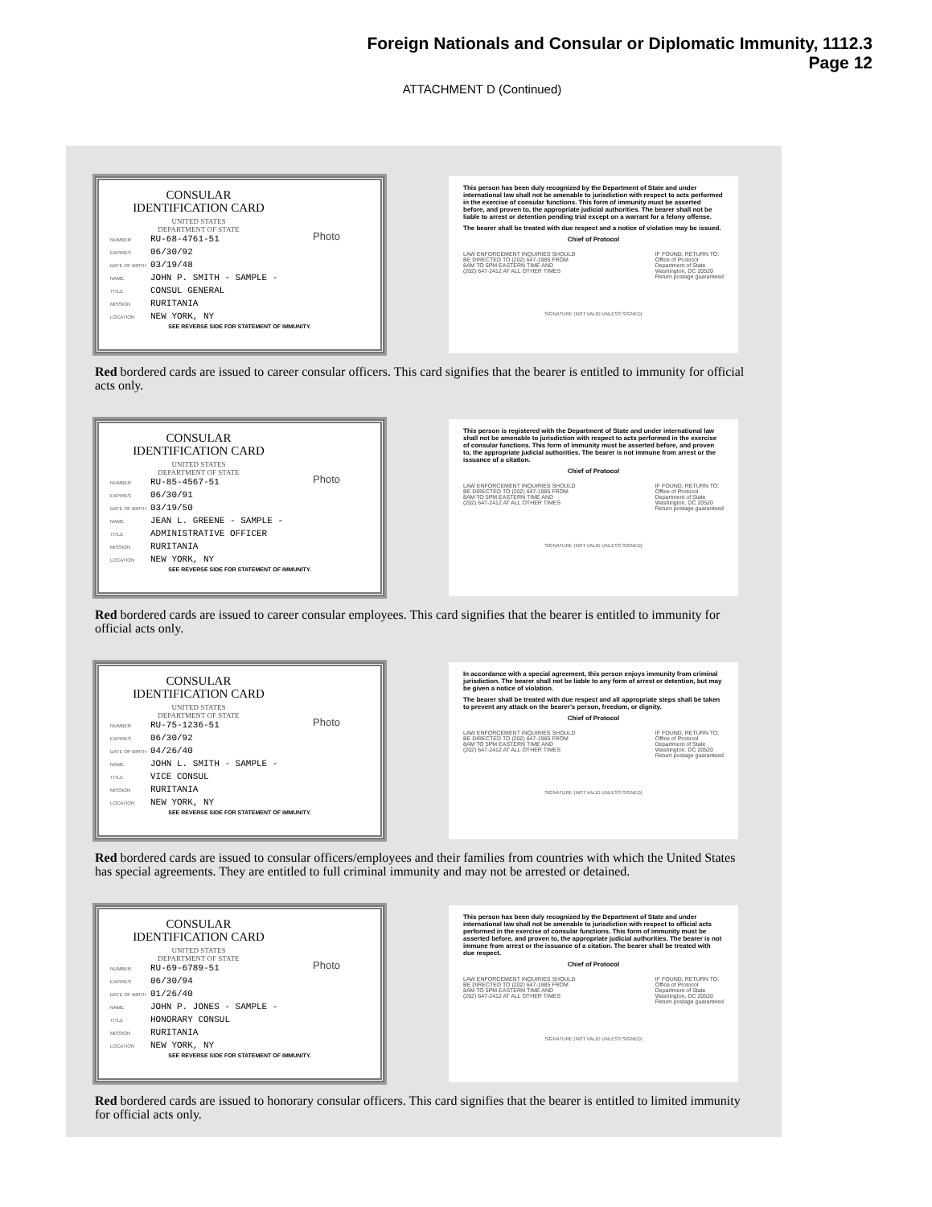Foreign Nationals and Consular or Diplomatic Immunity, 1112.3
Page 12
ATTACHMENT D (Continued)
CONSULAR
IDENTIFICATION CARD
UNITED STATES
DEPARTMENT OF STATE
Photo
NUMBER RU-68-4761-51
EXPIRES 06/30/92
DATE OF BIRTH 03/19/48
NAME JOHN P. SMITH - SAMPLE -
TITLE CONSUL GENERAL
MISSION RURITANIA
LOCATION NEW YORK, NY
SEE REVERSE SIDE FOR STATEMENT OF IMMUNITY.
This person has been duly recognized by the Department of State and under international law shall not be amenable to jurisdiction with respect to acts performed in the exercise of consular functions. This form of immunity must be asserted before, and proven to, the appropriate judicial authorities. The bearer shall not be liable to arrest or detention pending trial except on a warrant for a felony offense.
The bearer shall be treated with due respect and a notice of violation may be issued.
Chief of Protocol
LAW ENFORCEMENT INQUIRIES SHOULD
BE DIRECTED TO (202) 647-1985 FROM
8AM TO 5PM EASTERN TIME AND
(202) 647-2412 AT ALL OTHER TIMES
IF FOUND, RETURN TO:
Office of Protocol
Department of State
Washington, DC 20520
Return postage guaranteed
SIGNATURE (NOT VALID UNLESS SIGNED)
Red bordered cards are issued to career consular officers. This card signifies that the bearer is entitled to immunity for official acts only.
CONSULAR
IDENTIFICATION CARD
UNITED STATES
DEPARTMENT OF STATE
Photo
NUMBER RU-85-4567-51
EXPIRES 06/30/91
DATE OF BIRTH 03/19/50
NAME JEAN L. GREENE - SAMPLE -
TITLE ADMINISTRATIVE OFFICER
MISSION RURITANIA
LOCATION NEW YORK, NY
SEE REVERSE SIDE FOR STATEMENT OF IMMUNITY.
This person is registered with the Department of State and under international law shall not be amenable to jurisdiction with respect to acts performed in the exercise of consular functions. This form of immunity must be asserted before, and proven to, the appropriate judicial authorities. The bearer is not immune from arrest or the issuance of a citation.
Chief of Protocol
LAW ENFORCEMENT INQUIRIES SHOULD
BE DIRECTED TO (202) 647-1985 FROM
8AM TO 5PM EASTERN TIME AND
(202) 647-2412 AT ALL OTHER TIMES
IF FOUND, RETURN TO:
Office of Protocol
Department of State
Washington, DC 20520
Return postage guaranteed
SIGNATURE (NOT VALID UNLESS SIGNED)
Red bordered cards are issued to career consular employees. This card signifies that the bearer is entitled to immunity for official acts only.
CONSULAR
IDENTIFICATION CARD
UNITED STATES
DEPARTMENT OF STATE
Photo
NUMBER RU-75-1236-51
EXPIRES 06/30/92
DATE OF BIRTH 04/26/40
NAME JOHN L. SMITH - SAMPLE -
TITLE VICE CONSUL
MISSION RURITANIA
LOCATION NEW YORK, NY
SEE REVERSE SIDE FOR STATEMENT OF IMMUNITY.
In accordance with a special agreement, this person enjoys immunity from criminal jurisdiction. The bearer shall not be liable to any form of arrest or detention, but may be given a notice of violation.
The bearer shall be treated with due respect and all appropriate steps shall be taken to prevent any attack on the bearer's person, freedom, or dignity.
Chief of Protocol
LAW ENFORCEMENT INQUIRIES SHOULD
BE DIRECTED TO (202) 647-1985 FROM
8AM TO 5PM EASTERN TIME AND
(202) 647-2412 AT ALL OTHER TIMES
IF FOUND, RETURN TO:
Office of Protocol
Department of State
Washington, DC 20520
Return postage guaranteed
SIGNATURE (NOT VALID UNLESS SIGNED)
Red bordered cards are issued to consular officers/employees and their families from countries with which the United States has special agreements. They are entitled to full criminal immunity and may not be arrested or detained.
CONSULAR
IDENTIFICATION CARD
UNITED STATES
DEPARTMENT OF STATE
Photo
NUMBER RU-69-6789-51
EXPIRES 06/30/94
DATE OF BIRTH 01/26/40
NAME JOHN P. JONES - SAMPLE -
TITLE HONORARY CONSUL
MISSION RURITANIA
LOCATION NEW YORK, NY
SEE REVERSE SIDE FOR STATEMENT OF IMMUNITY.
This person has been duly recognized by the Department of State and under international law shall not be amenable to jurisdiction with respect to official acts performed in the exercise of consular functions. This form of immunity must be asserted before, and proven to, the appropriate judicial authorities. The bearer is not immune from arrest or the issuance of a citation. The bearer shall be treated with due respect.
Chief of Protocol
LAW ENFORCEMENT INQUIRIES SHOULD
BE DIRECTED TO (202) 647-1985 FROM
8AM TO 5PM EASTERN TIME AND
(202) 647-2412 AT ALL OTHER TIMES
IF FOUND, RETURN TO:
Office of Protocol
Department of State
Washington, DC 20520
Return postage guaranteed
SIGNATURE (NOT VALID UNLESS SIGNED)
Red bordered cards are issued to honorary consular officers. This card signifies that the bearer is entitled to limited immunity for official acts only.